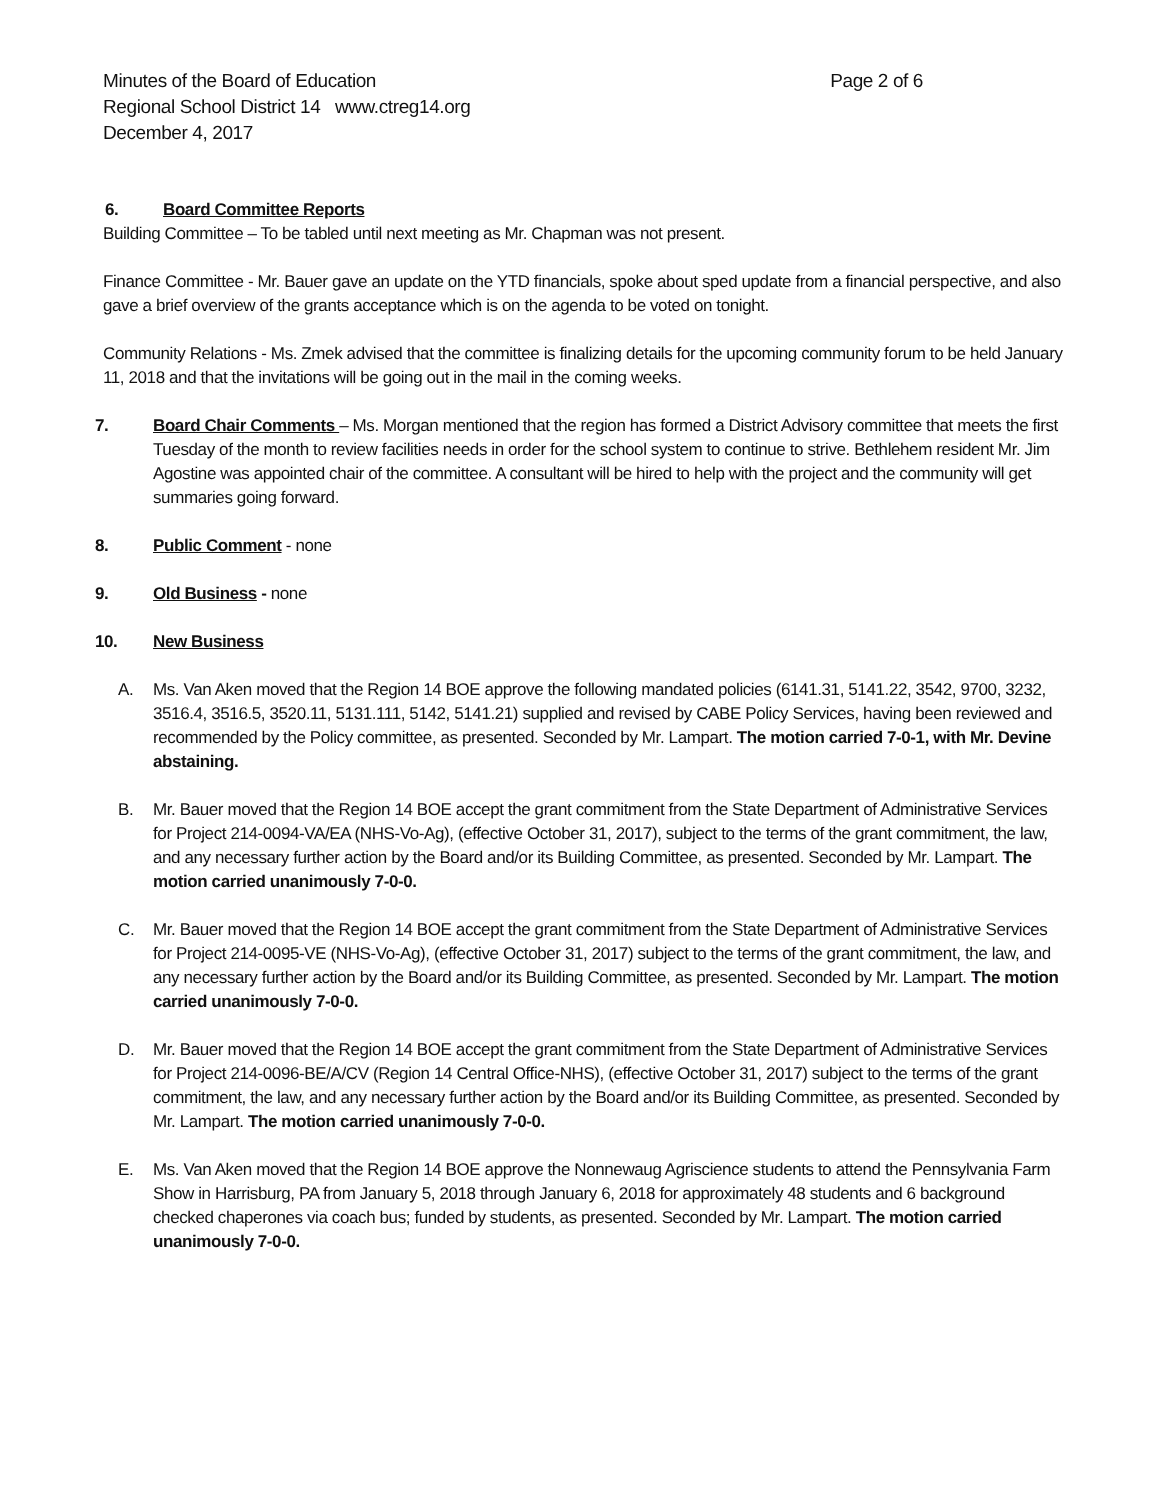Minutes of the Board of Education Page 2 of 6
Regional School District 14 www.ctreg14.org
December 4, 2017
6. Board Committee Reports
Building Committee – To be tabled until next meeting as Mr. Chapman was not present.
Finance Committee - Mr. Bauer gave an update on the YTD financials, spoke about sped update from a financial perspective, and also gave a brief overview of the grants acceptance which is on the agenda to be voted on tonight.
Community Relations - Ms. Zmek advised that the committee is finalizing details for the upcoming community forum to be held January 11, 2018 and that the invitations will be going out in the mail in the coming weeks.
7. Board Chair Comments – Ms. Morgan mentioned that the region has formed a District Advisory committee that meets the first Tuesday of the month to review facilities needs in order for the school system to continue to strive. Bethlehem resident Mr. Jim Agostine was appointed chair of the committee. A consultant will be hired to help with the project and the community will get summaries going forward.
8. Public Comment - none
9. Old Business - none
10. New Business
A. Ms. Van Aken moved that the Region 14 BOE approve the following mandated policies (6141.31, 5141.22, 3542, 9700, 3232, 3516.4, 3516.5, 3520.11, 5131.111, 5142, 5141.21) supplied and revised by CABE Policy Services, having been reviewed and recommended by the Policy committee, as presented. Seconded by Mr. Lampart. The motion carried 7-0-1, with Mr. Devine abstaining.
B. Mr. Bauer moved that the Region 14 BOE accept the grant commitment from the State Department of Administrative Services for Project 214-0094-VA/EA (NHS-Vo-Ag), (effective October 31, 2017), subject to the terms of the grant commitment, the law, and any necessary further action by the Board and/or its Building Committee, as presented. Seconded by Mr. Lampart. The motion carried unanimously 7-0-0.
C. Mr. Bauer moved that the Region 14 BOE accept the grant commitment from the State Department of Administrative Services for Project 214-0095-VE (NHS-Vo-Ag), (effective October 31, 2017) subject to the terms of the grant commitment, the law, and any necessary further action by the Board and/or its Building Committee, as presented. Seconded by Mr. Lampart. The motion carried unanimously 7-0-0.
D. Mr. Bauer moved that the Region 14 BOE accept the grant commitment from the State Department of Administrative Services for Project 214-0096-BE/A/CV (Region 14 Central Office-NHS), (effective October 31, 2017) subject to the terms of the grant commitment, the law, and any necessary further action by the Board and/or its Building Committee, as presented. Seconded by Mr. Lampart. The motion carried unanimously 7-0-0.
E. Ms. Van Aken moved that the Region 14 BOE approve the Nonnewaug Agriscience students to attend the Pennsylvania Farm Show in Harrisburg, PA from January 5, 2018 through January 6, 2018 for approximately 48 students and 6 background checked chaperones via coach bus; funded by students, as presented. Seconded by Mr. Lampart. The motion carried unanimously 7-0-0.